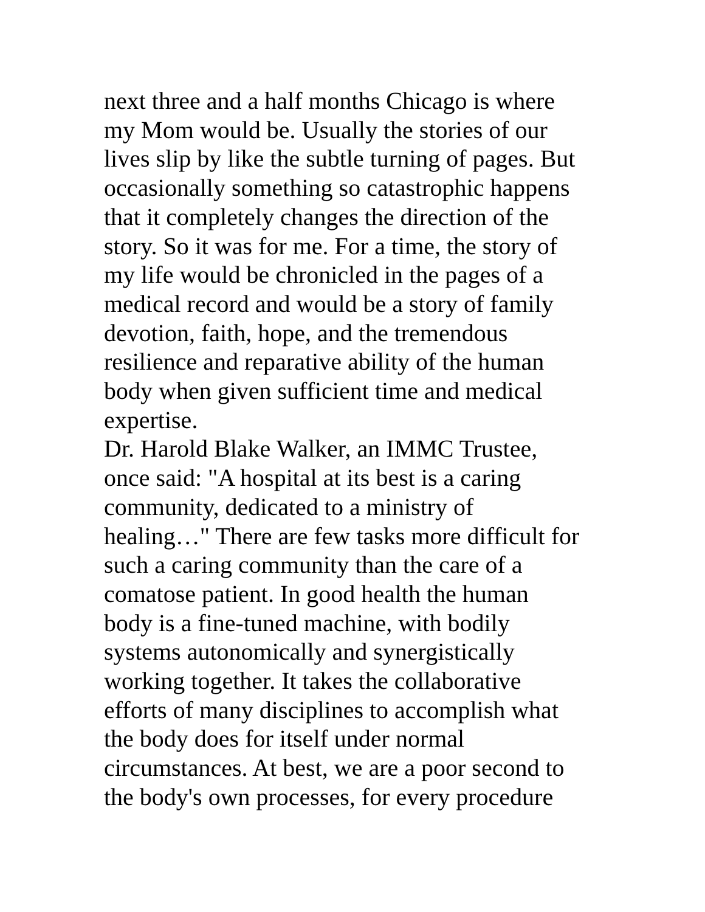next three and a half months Chicago is where
my Mom would be. Usually the stories of our
lives slip by like the subtle turning of pages. But
occasionally something so catastrophic happens
that it completely changes the direction of the
story. So it was for me. For a time, the story of
my life would be chronicled in the pages of a
medical record and would be a story of family
devotion, faith, hope, and the tremendous
resilience and reparative ability of the human
body when given sufficient time and medical
expertise.
Dr. Harold Blake Walker, an IMMC Trustee,
once said: "A hospital at its best is a caring
community, dedicated to a ministry of
healing…" There are few tasks more difficult for
such a caring community than the care of a
comatose patient. In good health the human
body is a fine-tuned machine, with bodily
systems autonomically and synergistically
working together. It takes the collaborative
efforts of many disciplines to accomplish what
the body does for itself under normal
circumstances. At best, we are a poor second to
the body's own processes, for every procedure